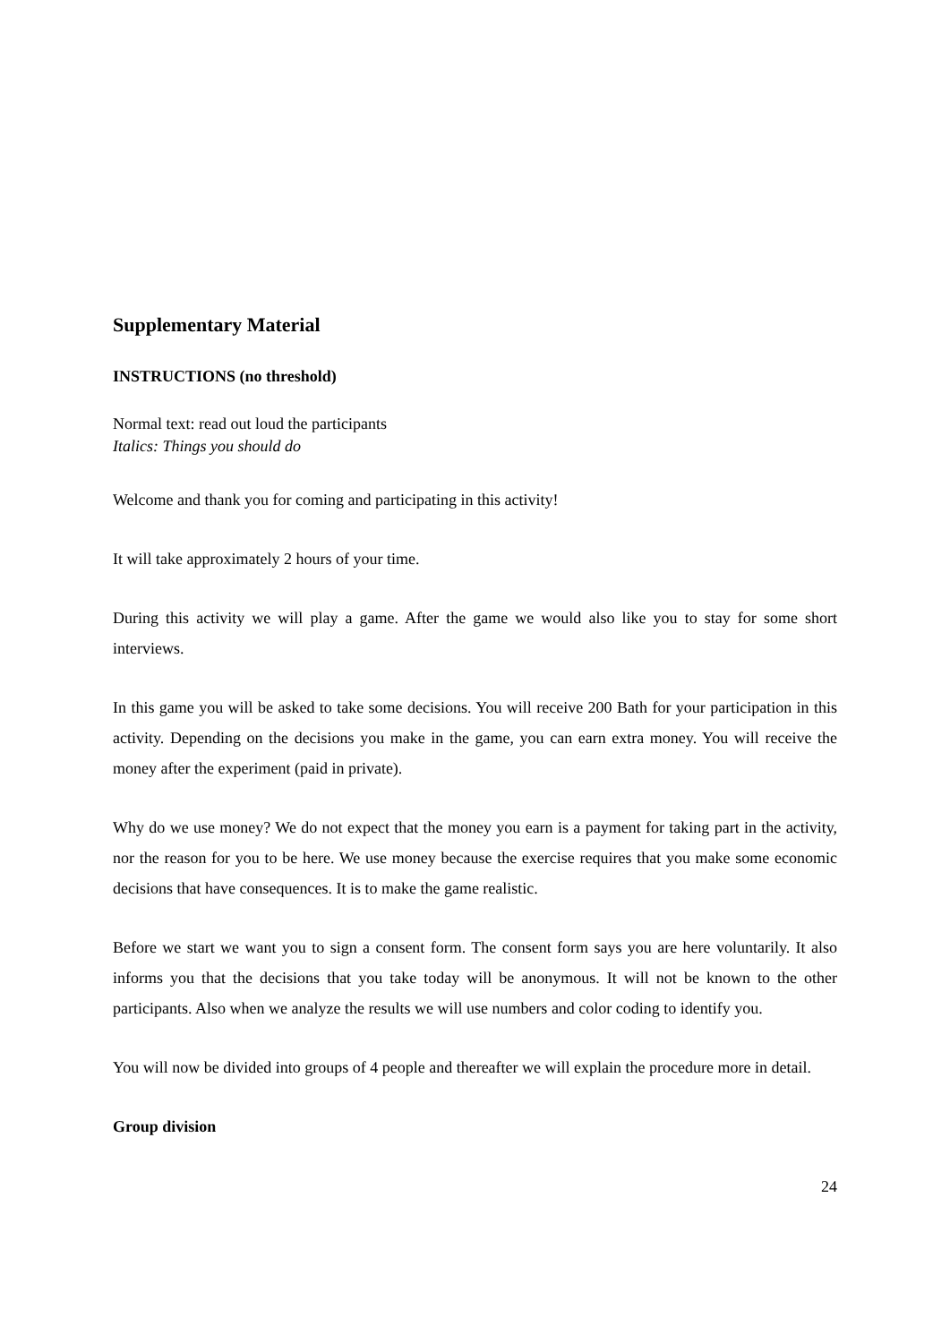Supplementary Material
INSTRUCTIONS (no threshold)
Normal text: read out loud the participants
Italics: Things you should do
Welcome and thank you for coming and participating in this activity!
It will take approximately 2 hours of your time.
During this activity we will play a game. After the game we would also like you to stay for some short interviews.
In this game you will be asked to take some decisions. You will receive 200 Bath for your participation in this activity. Depending on the decisions you make in the game, you can earn extra money. You will receive the money after the experiment (paid in private).
Why do we use money? We do not expect that the money you earn is a payment for taking part in the activity, nor the reason for you to be here. We use money because the exercise requires that you make some economic decisions that have consequences. It is to make the game realistic.
Before we start we want you to sign a consent form. The consent form says you are here voluntarily. It also informs you that the decisions that you take today will be anonymous. It will not be known to the other participants. Also when we analyze the results we will use numbers and color coding to identify you.
You will now be divided into groups of 4 people and thereafter we will explain the procedure more in detail.
Group division
24